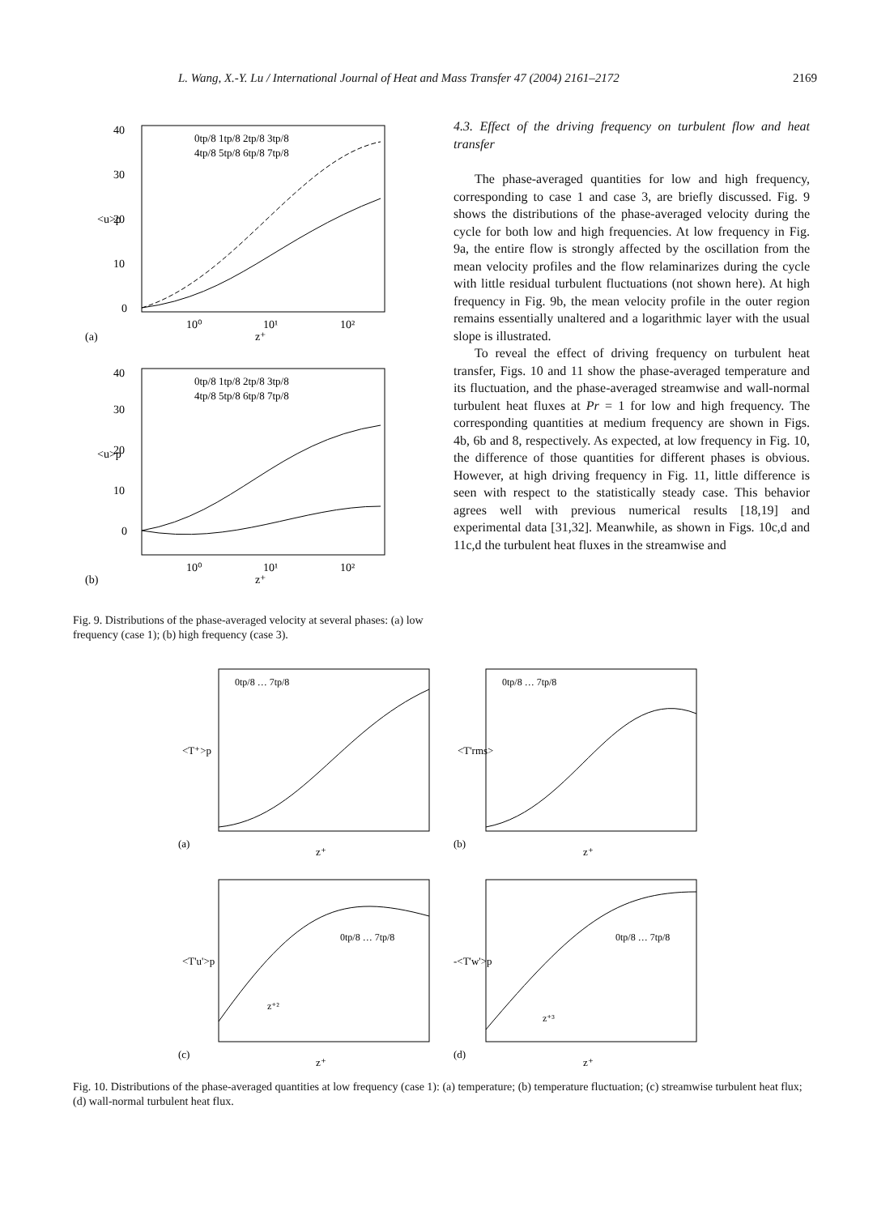L. Wang, X.-Y. Lu / International Journal of Heat and Mass Transfer 47 (2004) 2161–2172 2169
40
30
20
10
0
10⁰
10¹
10²
z⁺
(a)
<u>p
0tp/8 1tp/8 2tp/8 3tp/8
4tp/8 5tp/8 6tp/8 7tp/8
40
30
20
10
0
10⁰
10¹
10²
z⁺
(b)
<u>p
0tp/8 1tp/8 2tp/8 3tp/8
4tp/8 5tp/8 6tp/8 7tp/8
Fig. 9. Distributions of the phase-averaged velocity at several phases: (a) low frequency (case 1); (b) high frequency (case 3).
4.3. Effect of the driving frequency on turbulent flow and heat transfer
The phase-averaged quantities for low and high frequency, corresponding to case 1 and case 3, are briefly discussed. Fig. 9 shows the distributions of the phase-averaged velocity during the cycle for both low and high frequencies. At low frequency in Fig. 9a, the entire flow is strongly affected by the oscillation from the mean velocity profiles and the flow relaminarizes during the cycle with little residual turbulent fluctuations (not shown here). At high frequency in Fig. 9b, the mean velocity profile in the outer region remains essentially unaltered and a logarithmic layer with the usual slope is illustrated.
To reveal the effect of driving frequency on turbulent heat transfer, Figs. 10 and 11 show the phase-averaged temperature and its fluctuation, and the phase-averaged streamwise and wall-normal turbulent heat fluxes at Pr = 1 for low and high frequency. The corresponding quantities at medium frequency are shown in Figs. 4b, 6b and 8, respectively. As expected, at low frequency in Fig. 10, the difference of those quantities for different phases is obvious. However, at high driving frequency in Fig. 11, little difference is seen with respect to the statistically steady case. This behavior agrees well with previous numerical results [18,19] and experimental data [31,32]. Meanwhile, as shown in Figs. 10c,d and 11c,d the turbulent heat fluxes in the streamwise and
(a)
<T⁺>p
z⁺
0tp/8 … 7tp/8
(b)
<T'rms>
z⁺
0tp/8 … 7tp/8
(c)
<T'u'>p
z⁺
z⁺²
0tp/8 … 7tp/8
(d)
-<T'w'>p
z⁺
z⁺³
0tp/8 … 7tp/8
Fig. 10. Distributions of the phase-averaged quantities at low frequency (case 1): (a) temperature; (b) temperature fluctuation; (c) streamwise turbulent heat flux; (d) wall-normal turbulent heat flux.